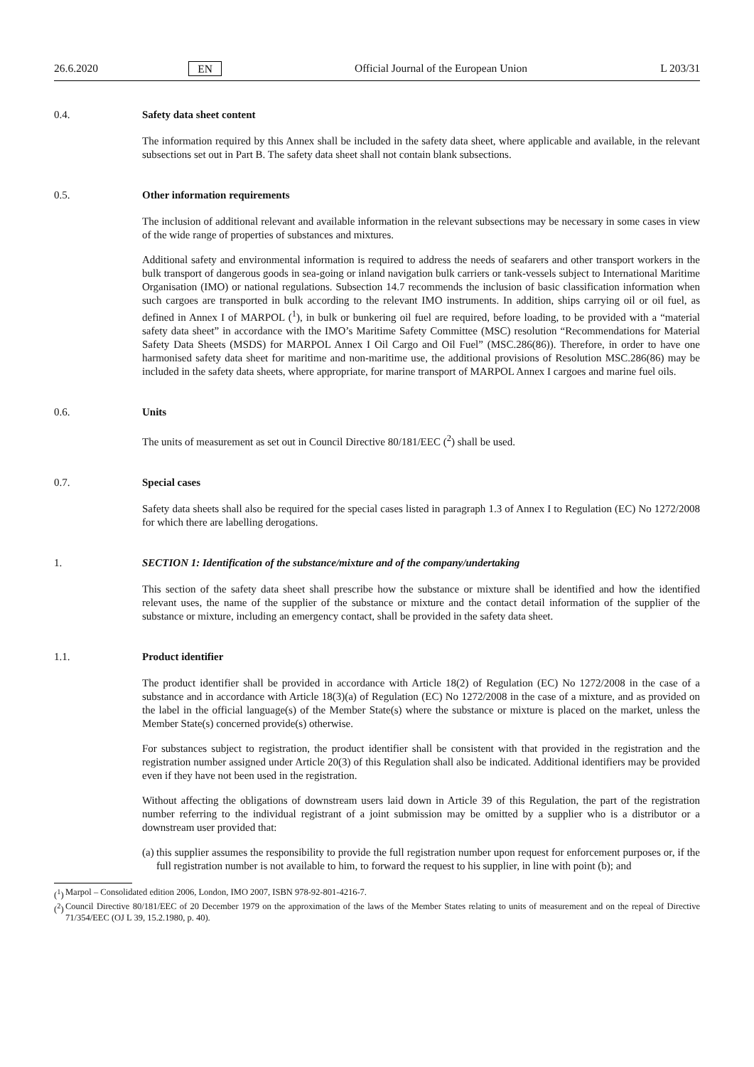26.6.2020 EN Official Journal of the European Union L 203/31
0.4. Safety data sheet content
The information required by this Annex shall be included in the safety data sheet, where applicable and available, in the relevant subsections set out in Part B. The safety data sheet shall not contain blank subsections.
0.5. Other information requirements
The inclusion of additional relevant and available information in the relevant subsections may be necessary in some cases in view of the wide range of properties of substances and mixtures.
Additional safety and environmental information is required to address the needs of seafarers and other transport workers in the bulk transport of dangerous goods in sea-going or inland navigation bulk carriers or tank-vessels subject to International Maritime Organisation (IMO) or national regulations. Subsection 14.7 recommends the inclusion of basic classification information when such cargoes are transported in bulk according to the relevant IMO instruments. In addition, ships carrying oil or oil fuel, as defined in Annex I of MARPOL (<sup>1</sup>), in bulk or bunkering oil fuel are required, before loading, to be provided with a “material safety data sheet” in accordance with the IMO’s Maritime Safety Committee (MSC) resolution “Recommendations for Material Safety Data Sheets (MSDS) for MARPOL Annex I Oil Cargo and Oil Fuel” (MSC.286(86)). Therefore, in order to have one harmonised safety data sheet for maritime and non-maritime use, the additional provisions of Resolution MSC.286(86) may be included in the safety data sheets, where appropriate, for marine transport of MARPOL Annex I cargoes and marine fuel oils.
0.6. Units
The units of measurement as set out in Council Directive 80/181/EEC (<sup>2</sup>) shall be used.
0.7. Special cases
Safety data sheets shall also be required for the special cases listed in paragraph 1.3 of Annex I to Regulation (EC) No 1272/2008 for which there are labelling derogations.
1. SECTION 1: Identification of the substance/mixture and of the company/undertaking
This section of the safety data sheet shall prescribe how the substance or mixture shall be identified and how the identified relevant uses, the name of the supplier of the substance or mixture and the contact detail information of the supplier of the substance or mixture, including an emergency contact, shall be provided in the safety data sheet.
1.1. Product identifier
The product identifier shall be provided in accordance with Article 18(2) of Regulation (EC) No 1272/2008 in the case of a substance and in accordance with Article 18(3)(a) of Regulation (EC) No 1272/2008 in the case of a mixture, and as provided on the label in the official language(s) of the Member State(s) where the substance or mixture is placed on the market, unless the Member State(s) concerned provide(s) otherwise.
For substances subject to registration, the product identifier shall be consistent with that provided in the registration and the registration number assigned under Article 20(3) of this Regulation shall also be indicated. Additional identifiers may be provided even if they have not been used in the registration.
Without affecting the obligations of downstream users laid down in Article 39 of this Regulation, the part of the registration number referring to the individual registrant of a joint submission may be omitted by a supplier who is a distributor or a downstream user provided that:
(a)
this supplier assumes the responsibility to provide the full registration number upon request for enforcement purposes or, if the full registration number is not available to him, to forward the request to his supplier, in line with point (b); and
(<sup>1</sup>)
Marpol – Consolidated edition 2006, London, IMO 2007, ISBN 978-92-801-4216-7.
(<sup>2</sup>)
Council Directive 80/181/EEC of 20 December 1979 on the approximation of the laws of the Member States relating to units of measurement and on the repeal of Directive 71/354/EEC (OJ L 39, 15.2.1980, p. 40).